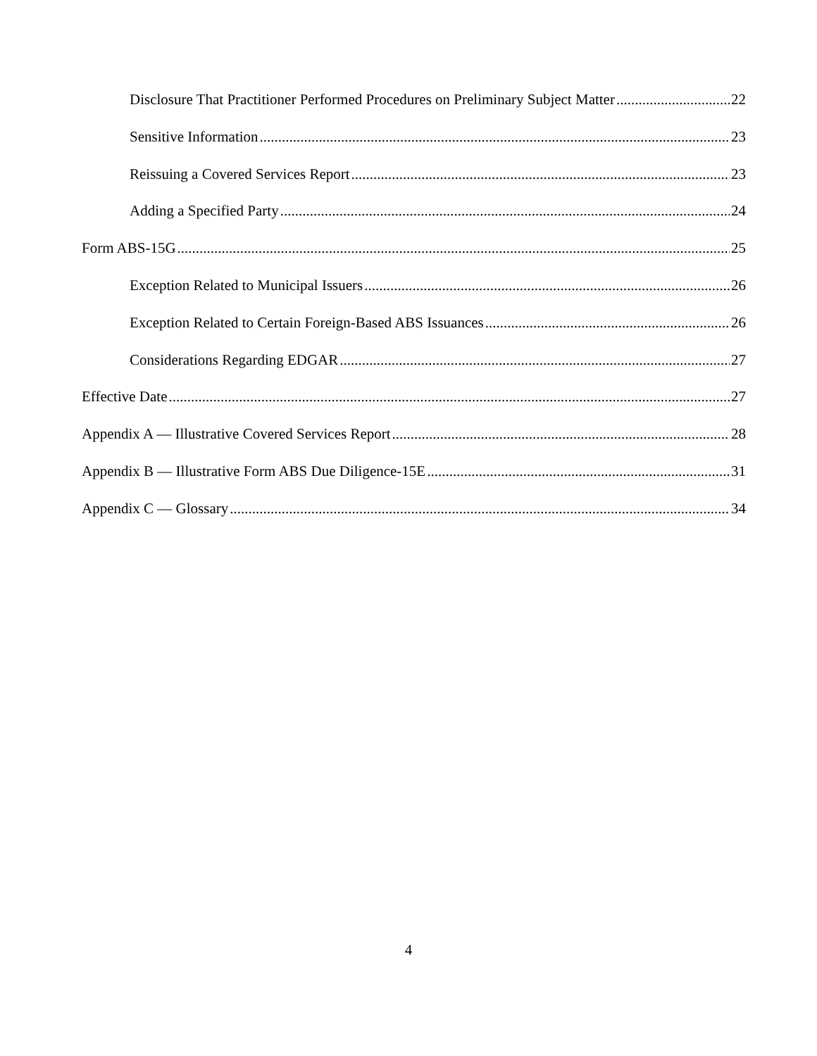Disclosure That Practitioner Performed Procedures on Preliminary Subject Matter 22
Sensitive Information 23
Reissuing a Covered Services Report 23
Adding a Specified Party 24
Form ABS-15G 25
Exception Related to Municipal Issuers 26
Exception Related to Certain Foreign-Based ABS Issuances 26
Considerations Regarding EDGAR 27
Effective Date 27
Appendix A — Illustrative Covered Services Report 28
Appendix B — Illustrative Form ABS Due Diligence-15E 31
Appendix C — Glossary 34
4